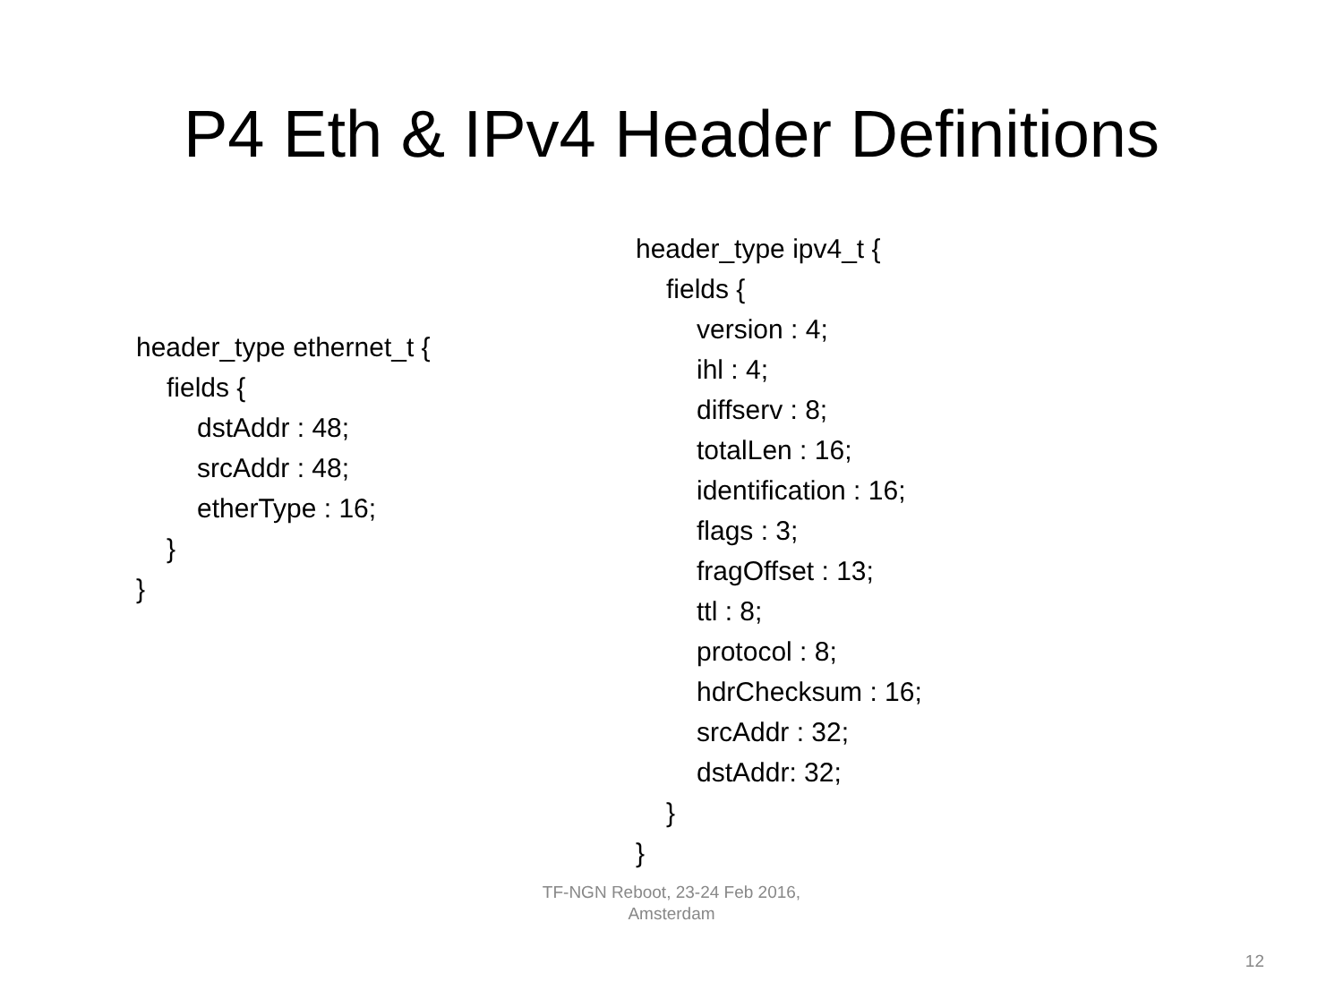P4 Eth & IPv4 Header Definitions
header_type ethernet_t {
fields {
dstAddr : 48;
srcAddr : 48;
etherType : 16;
}
}
header_type ipv4_t {
fields {
version : 4;
ihl : 4;
diffserv : 8;
totalLen : 16;
identification : 16;
flags : 3;
fragOffset : 13;
ttl : 8;
protocol : 8;
hdrChecksum : 16;
srcAddr : 32;
dstAddr: 32;
}
}
TF-NGN Reboot, 23-24 Feb 2016,
Amsterdam
12